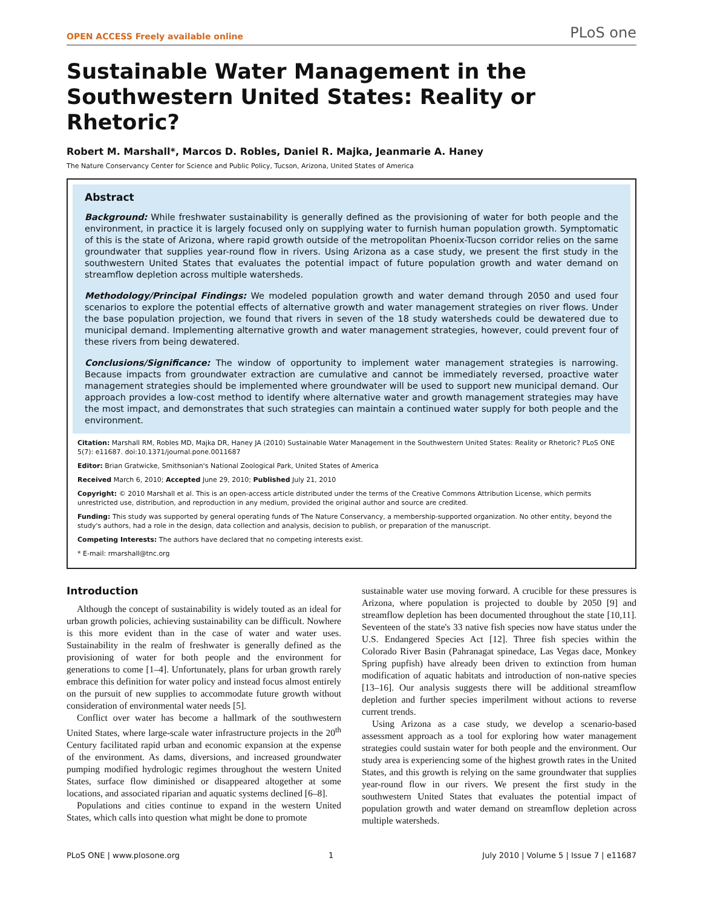OPEN ACCESS Freely available online PLoS one
Sustainable Water Management in the Southwestern United States: Reality or Rhetoric?
Robert M. Marshall*, Marcos D. Robles, Daniel R. Majka, Jeanmarie A. Haney
The Nature Conservancy Center for Science and Public Policy, Tucson, Arizona, United States of America
Abstract
Background: While freshwater sustainability is generally defined as the provisioning of water for both people and the environment, in practice it is largely focused only on supplying water to furnish human population growth. Symptomatic of this is the state of Arizona, where rapid growth outside of the metropolitan Phoenix-Tucson corridor relies on the same groundwater that supplies year-round flow in rivers. Using Arizona as a case study, we present the first study in the southwestern United States that evaluates the potential impact of future population growth and water demand on streamflow depletion across multiple watersheds.
Methodology/Principal Findings: We modeled population growth and water demand through 2050 and used four scenarios to explore the potential effects of alternative growth and water management strategies on river flows. Under the base population projection, we found that rivers in seven of the 18 study watersheds could be dewatered due to municipal demand. Implementing alternative growth and water management strategies, however, could prevent four of these rivers from being dewatered.
Conclusions/Significance: The window of opportunity to implement water management strategies is narrowing. Because impacts from groundwater extraction are cumulative and cannot be immediately reversed, proactive water management strategies should be implemented where groundwater will be used to support new municipal demand. Our approach provides a low-cost method to identify where alternative water and growth management strategies may have the most impact, and demonstrates that such strategies can maintain a continued water supply for both people and the environment.
Citation: Marshall RM, Robles MD, Majka DR, Haney JA (2010) Sustainable Water Management in the Southwestern United States: Reality or Rhetoric? PLoS ONE 5(7): e11687. doi:10.1371/journal.pone.0011687
Editor: Brian Gratwicke, Smithsonian's National Zoological Park, United States of America
Received March 6, 2010; Accepted June 29, 2010; Published July 21, 2010
Copyright: © 2010 Marshall et al. This is an open-access article distributed under the terms of the Creative Commons Attribution License, which permits unrestricted use, distribution, and reproduction in any medium, provided the original author and source are credited.
Funding: This study was supported by general operating funds of The Nature Conservancy, a membership-supported organization. No other entity, beyond the study's authors, had a role in the design, data collection and analysis, decision to publish, or preparation of the manuscript.
Competing Interests: The authors have declared that no competing interests exist.
* E-mail: rmarshall@tnc.org
Introduction
Although the concept of sustainability is widely touted as an ideal for urban growth policies, achieving sustainability can be difficult. Nowhere is this more evident than in the case of water and water uses. Sustainability in the realm of freshwater is generally defined as the provisioning of water for both people and the environment for generations to come [1–4]. Unfortunately, plans for urban growth rarely embrace this definition for water policy and instead focus almost entirely on the pursuit of new supplies to accommodate future growth without consideration of environmental water needs [5].
Conflict over water has become a hallmark of the southwestern United States, where large-scale water infrastructure projects in the 20<sup>th</sup> Century facilitated rapid urban and economic expansion at the expense of the environment. As dams, diversions, and increased groundwater pumping modified hydrologic regimes throughout the western United States, surface flow diminished or disappeared altogether at some locations, and associated riparian and aquatic systems declined [6–8].
Populations and cities continue to expand in the western United States, which calls into question what might be done to promote
sustainable water use moving forward. A crucible for these pressures is Arizona, where population is projected to double by 2050 [9] and streamflow depletion has been documented throughout the state [10,11]. Seventeen of the state's 33 native fish species now have status under the U.S. Endangered Species Act [12]. Three fish species within the Colorado River Basin (Pahranagat spinedace, Las Vegas dace, Monkey Spring pupfish) have already been driven to extinction from human modification of aquatic habitats and introduction of non-native species [13–16]. Our analysis suggests there will be additional streamflow depletion and further species imperilment without actions to reverse current trends.
Using Arizona as a case study, we develop a scenario-based assessment approach as a tool for exploring how water management strategies could sustain water for both people and the environment. Our study area is experiencing some of the highest growth rates in the United States, and this growth is relying on the same groundwater that supplies year-round flow in our rivers. We present the first study in the southwestern United States that evaluates the potential impact of population growth and water demand on streamflow depletion across multiple watersheds.
PLoS ONE | www.plosone.org 1 July 2010 | Volume 5 | Issue 7 | e11687